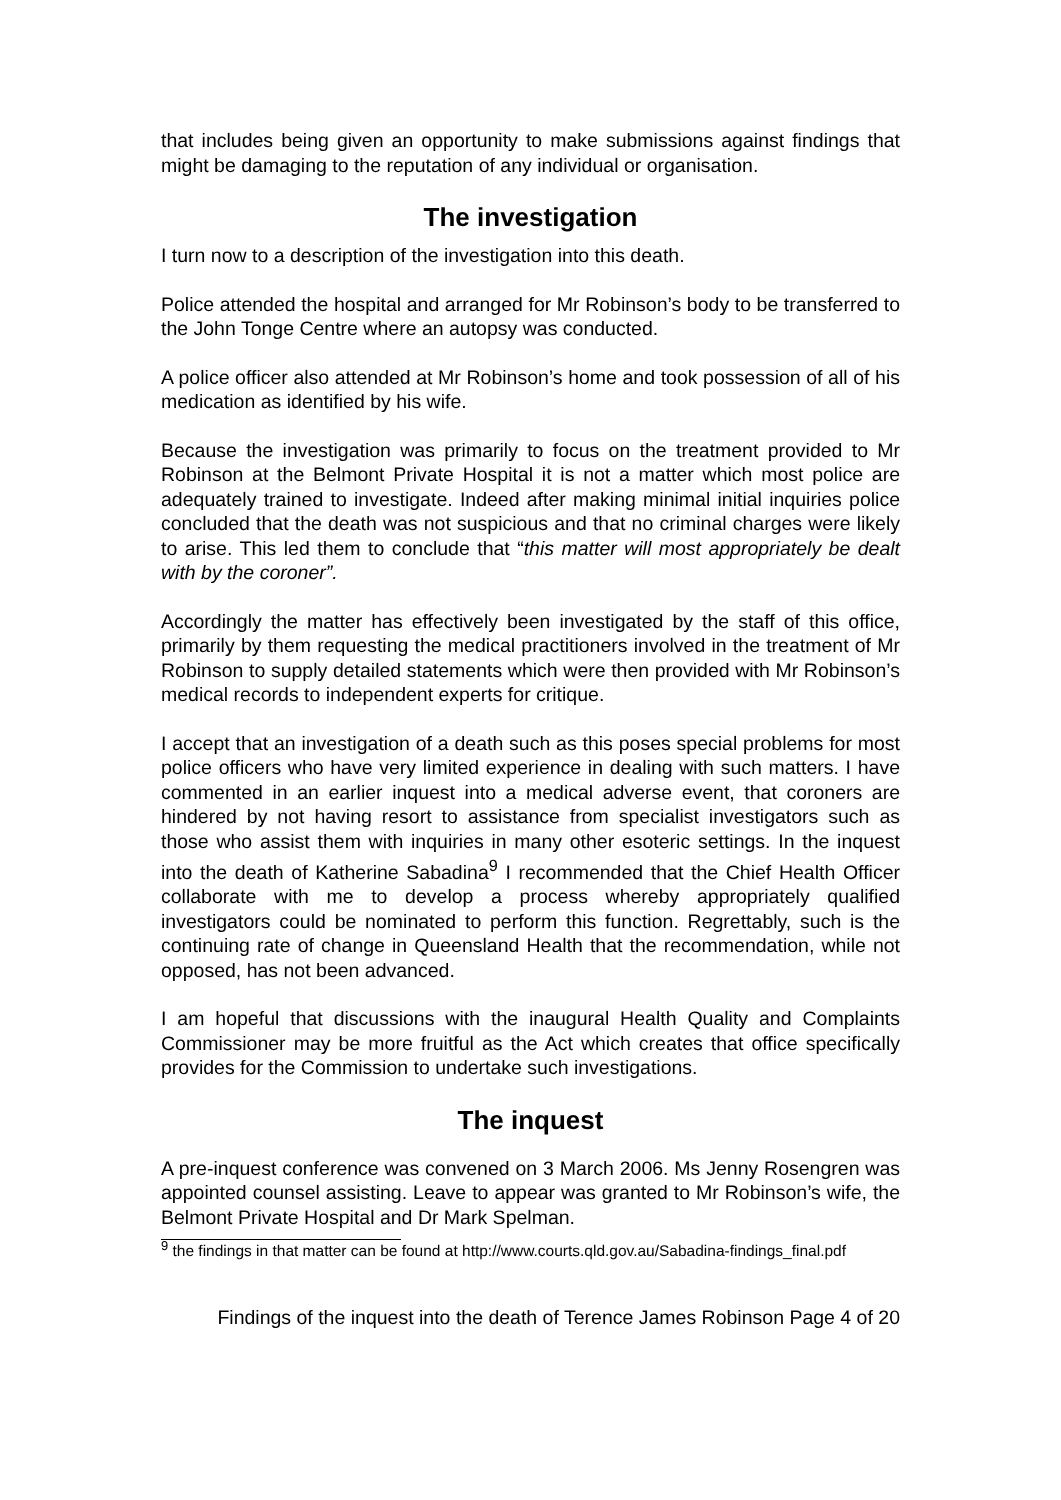that includes being given an opportunity to make submissions against findings that might be damaging to the reputation of any individual or organisation.
The investigation
I turn now to a description of the investigation into this death.
Police attended the hospital and arranged for Mr Robinson’s body to be transferred to the John Tonge Centre where an autopsy was conducted.
A police officer also attended at Mr Robinson’s home and took possession of all of his medication as identified by his wife.
Because the investigation was primarily to focus on the treatment provided to Mr Robinson at the Belmont Private Hospital it is not a matter which most police are adequately trained to investigate. Indeed after making minimal initial inquiries police concluded that the death was not suspicious and that no criminal charges were likely to arise. This led them to conclude that “this matter will most appropriately be dealt with by the coroner”.
Accordingly the matter has effectively been investigated by the staff of this office, primarily by them requesting the medical practitioners involved in the treatment of Mr Robinson to supply detailed statements which were then provided with Mr Robinson’s medical records to independent experts for critique.
I accept that an investigation of a death such as this poses special problems for most police officers who have very limited experience in dealing with such matters. I have commented in an earlier inquest into a medical adverse event, that coroners are hindered by not having resort to assistance from specialist investigators such as those who assist them with inquiries in many other esoteric settings. In the inquest into the death of Katherine Sabadina<sup>9</sup> I recommended that the Chief Health Officer collaborate with me to develop a process whereby appropriately qualified investigators could be nominated to perform this function. Regrettably, such is the continuing rate of change in Queensland Health that the recommendation, while not opposed, has not been advanced.
I am hopeful that discussions with the inaugural Health Quality and Complaints Commissioner may be more fruitful as the Act which creates that office specifically provides for the Commission to undertake such investigations.
The inquest
A pre-inquest conference was convened on 3 March 2006. Ms Jenny Rosengren was appointed counsel assisting. Leave to appear was granted to Mr Robinson’s wife, the Belmont Private Hospital and Dr Mark Spelman.
<sup>9</sup> the findings in that matter can be found at http://www.courts.qld.gov.au/Sabadina-findings_final.pdf
Findings of the inquest into the death of Terence James Robinson Page 4 of 20